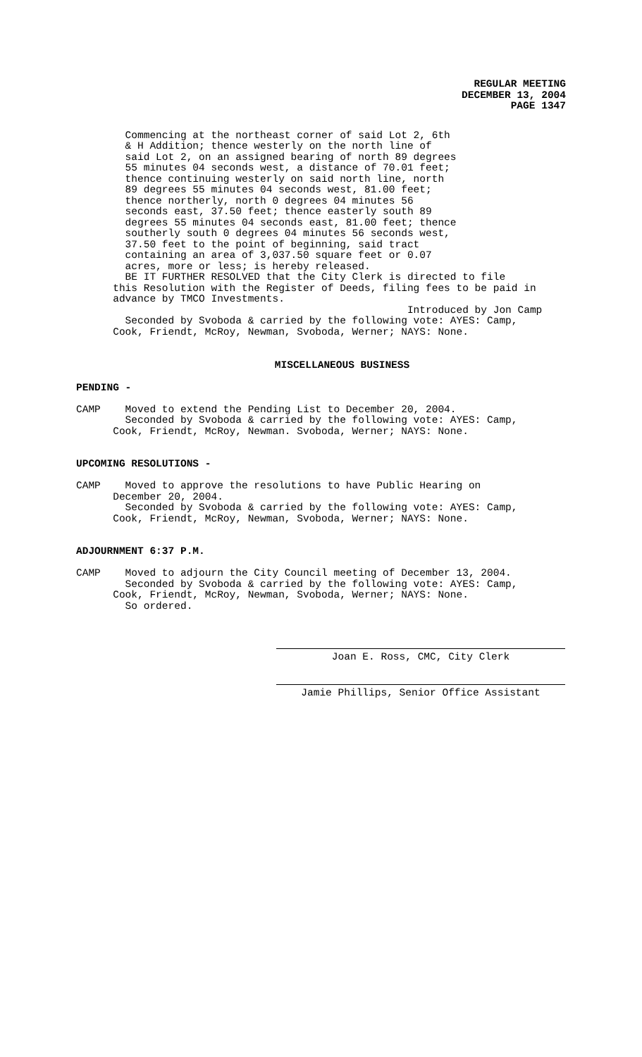REGULAR MEETING
DECEMBER 13, 2004
PAGE 1347
        Commencing at the northeast corner of said Lot 2, 6th
        & H Addition; thence westerly on the north line of
        said Lot 2, on an assigned bearing of north 89 degrees
        55 minutes 04 seconds west, a distance of 70.01 feet;
        thence continuing westerly on said north line, north
        89 degrees 55 minutes 04 seconds west, 81.00 feet;
        thence northerly, north 0 degrees 04 minutes 56
        seconds east, 37.50 feet; thence easterly south 89
        degrees 55 minutes 04 seconds east, 81.00 feet; thence
        southerly south 0 degrees 04 minutes 56 seconds west,
        37.50 feet to the point of beginning, said tract
        containing an area of 3,037.50 square feet or 0.07
        acres, more or less; is hereby released.
        BE IT FURTHER RESOLVED that the City Clerk is directed to file
      this Resolution with the Register of Deeds, filing fees to be paid in
      advance by TMCO Investments.
                                                      Introduced by Jon Camp
        Seconded by Svoboda & carried by the following vote: AYES: Camp,
      Cook, Friendt, McRoy, Newman, Svoboda, Werner; NAYS: None.
MISCELLANEOUS BUSINESS
PENDING -

CAMP    Moved to extend the Pending List to December 20, 2004.
        Seconded by Svoboda & carried by the following vote: AYES: Camp,
      Cook, Friendt, McRoy, Newman. Svoboda, Werner; NAYS: None.


UPCOMING RESOLUTIONS -

CAMP    Moved to approve the resolutions to have Public Hearing on
      December 20, 2004.
        Seconded by Svoboda & carried by the following vote: AYES: Camp,
      Cook, Friendt, McRoy, Newman, Svoboda, Werner; NAYS: None.


ADJOURNMENT 6:37 P.M.

CAMP    Moved to adjourn the City Council meeting of December 13, 2004.
        Seconded by Svoboda & carried by the following vote: AYES: Camp,
      Cook, Friendt, McRoy, Newman, Svoboda, Werner; NAYS: None.
        So ordered.
Joan E. Ross, CMC, City Clerk
Jamie Phillips, Senior Office Assistant